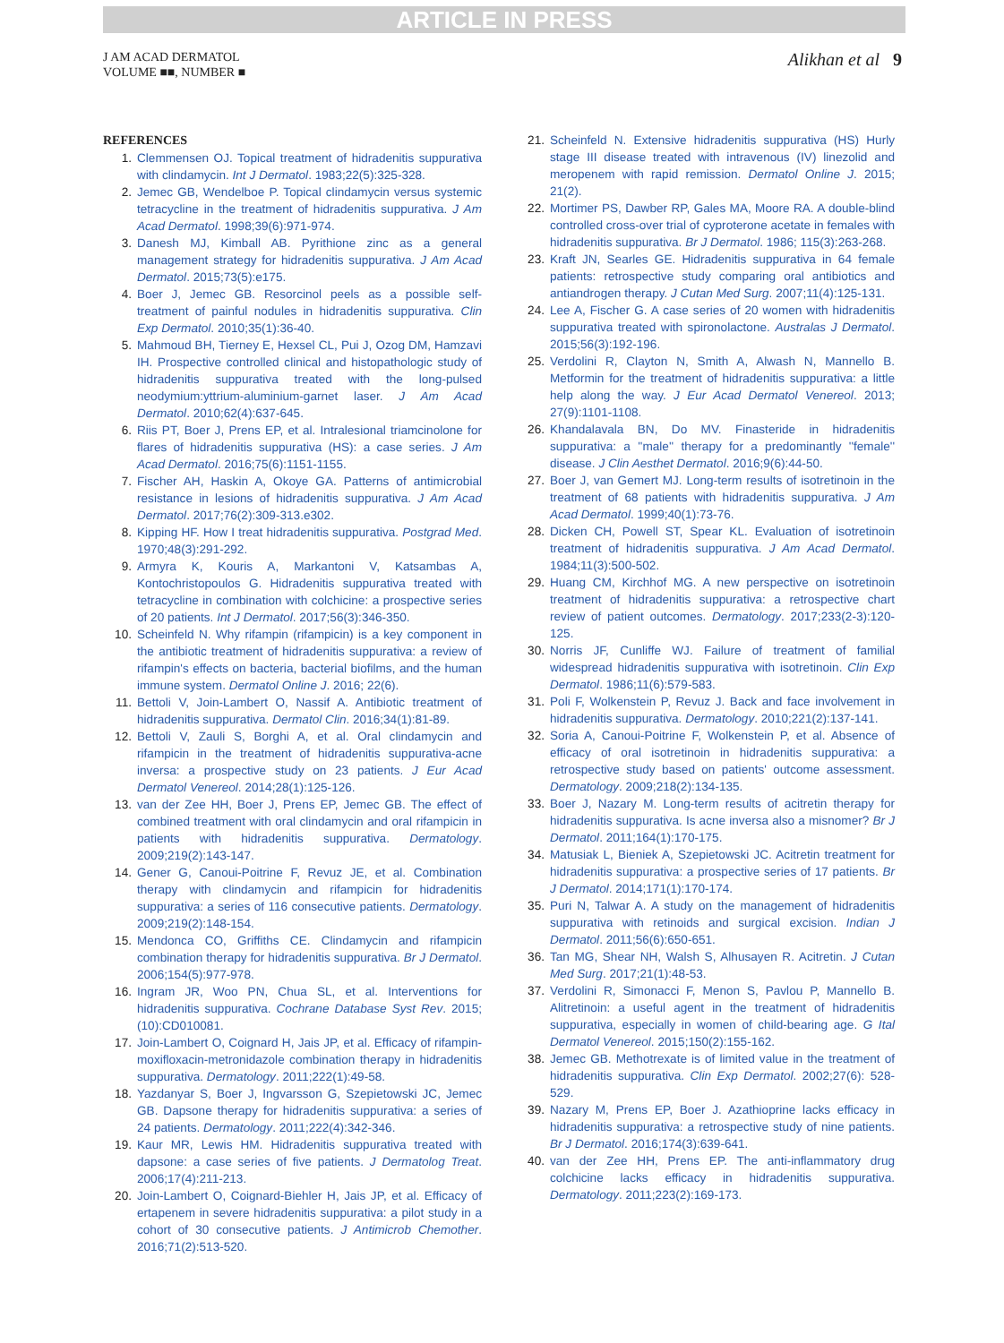ARTICLE IN PRESS
J AM ACAD DERMATOL
VOLUME ■■, NUMBER ■
Alikhan et al 9
REFERENCES
1. Clemmensen OJ. Topical treatment of hidradenitis suppurativa with clindamycin. Int J Dermatol. 1983;22(5):325-328.
2. Jemec GB, Wendelboe P. Topical clindamycin versus systemic tetracycline in the treatment of hidradenitis suppurativa. J Am Acad Dermatol. 1998;39(6):971-974.
3. Danesh MJ, Kimball AB. Pyrithione zinc as a general management strategy for hidradenitis suppurativa. J Am Acad Dermatol. 2015;73(5):e175.
4. Boer J, Jemec GB. Resorcinol peels as a possible self-treatment of painful nodules in hidradenitis suppurativa. Clin Exp Dermatol. 2010;35(1):36-40.
5. Mahmoud BH, Tierney E, Hexsel CL, Pui J, Ozog DM, Hamzavi IH. Prospective controlled clinical and histopathologic study of hidradenitis suppurativa treated with the long-pulsed neodymium:yttrium-aluminium-garnet laser. J Am Acad Dermatol. 2010;62(4):637-645.
6. Riis PT, Boer J, Prens EP, et al. Intralesional triamcinolone for flares of hidradenitis suppurativa (HS): a case series. J Am Acad Dermatol. 2016;75(6):1151-1155.
7. Fischer AH, Haskin A, Okoye GA. Patterns of antimicrobial resistance in lesions of hidradenitis suppurativa. J Am Acad Dermatol. 2017;76(2):309-313.e302.
8. Kipping HF. How I treat hidradenitis suppurativa. Postgrad Med. 1970;48(3):291-292.
9. Armyra K, Kouris A, Markantoni V, Katsambas A, Kontochristopoulos G. Hidradenitis suppurativa treated with tetracycline in combination with colchicine: a prospective series of 20 patients. Int J Dermatol. 2017;56(3):346-350.
10. Scheinfeld N. Why rifampin (rifampicin) is a key component in the antibiotic treatment of hidradenitis suppurativa: a review of rifampin's effects on bacteria, bacterial biofilms, and the human immune system. Dermatol Online J. 2016; 22(6).
11. Bettoli V, Join-Lambert O, Nassif A. Antibiotic treatment of hidradenitis suppurativa. Dermatol Clin. 2016;34(1):81-89.
12. Bettoli V, Zauli S, Borghi A, et al. Oral clindamycin and rifampicin in the treatment of hidradenitis suppurativa-acne inversa: a prospective study on 23 patients. J Eur Acad Dermatol Venereol. 2014;28(1):125-126.
13. van der Zee HH, Boer J, Prens EP, Jemec GB. The effect of combined treatment with oral clindamycin and oral rifampicin in patients with hidradenitis suppurativa. Dermatology. 2009;219(2):143-147.
14. Gener G, Canoui-Poitrine F, Revuz JE, et al. Combination therapy with clindamycin and rifampicin for hidradenitis suppurativa: a series of 116 consecutive patients. Dermatology. 2009;219(2):148-154.
15. Mendonca CO, Griffiths CE. Clindamycin and rifampicin combination therapy for hidradenitis suppurativa. Br J Dermatol. 2006;154(5):977-978.
16. Ingram JR, Woo PN, Chua SL, et al. Interventions for hidradenitis suppurativa. Cochrane Database Syst Rev. 2015;(10):CD010081.
17. Join-Lambert O, Coignard H, Jais JP, et al. Efficacy of rifampin-moxifloxacin-metronidazole combination therapy in hidradenitis suppurativa. Dermatology. 2011;222(1):49-58.
18. Yazdanyar S, Boer J, Ingvarsson G, Szepietowski JC, Jemec GB. Dapsone therapy for hidradenitis suppurativa: a series of 24 patients. Dermatology. 2011;222(4):342-346.
19. Kaur MR, Lewis HM. Hidradenitis suppurativa treated with dapsone: a case series of five patients. J Dermatolog Treat. 2006;17(4):211-213.
20. Join-Lambert O, Coignard-Biehler H, Jais JP, et al. Efficacy of ertapenem in severe hidradenitis suppurativa: a pilot study in a cohort of 30 consecutive patients. J Antimicrob Chemother. 2016;71(2):513-520.
21. Scheinfeld N. Extensive hidradenitis suppurativa (HS) Hurly stage III disease treated with intravenous (IV) linezolid and meropenem with rapid remission. Dermatol Online J. 2015; 21(2).
22. Mortimer PS, Dawber RP, Gales MA, Moore RA. A double-blind controlled cross-over trial of cyproterone acetate in females with hidradenitis suppurativa. Br J Dermatol. 1986; 115(3):263-268.
23. Kraft JN, Searles GE. Hidradenitis suppurativa in 64 female patients: retrospective study comparing oral antibiotics and antiandrogen therapy. J Cutan Med Surg. 2007;11(4):125-131.
24. Lee A, Fischer G. A case series of 20 women with hidradenitis suppurativa treated with spironolactone. Australas J Dermatol. 2015;56(3):192-196.
25. Verdolini R, Clayton N, Smith A, Alwash N, Mannello B. Metformin for the treatment of hidradenitis suppurativa: a little help along the way. J Eur Acad Dermatol Venereol. 2013; 27(9):1101-1108.
26. Khandalavala BN, Do MV. Finasteride in hidradenitis suppurativa: a ''male'' therapy for a predominantly ''female'' disease. J Clin Aesthet Dermatol. 2016;9(6):44-50.
27. Boer J, van Gemert MJ. Long-term results of isotretinoin in the treatment of 68 patients with hidradenitis suppurativa. J Am Acad Dermatol. 1999;40(1):73-76.
28. Dicken CH, Powell ST, Spear KL. Evaluation of isotretinoin treatment of hidradenitis suppurativa. J Am Acad Dermatol. 1984;11(3):500-502.
29. Huang CM, Kirchhof MG. A new perspective on isotretinoin treatment of hidradenitis suppurativa: a retrospective chart review of patient outcomes. Dermatology. 2017;233(2-3):120-125.
30. Norris JF, Cunliffe WJ. Failure of treatment of familial widespread hidradenitis suppurativa with isotretinoin. Clin Exp Dermatol. 1986;11(6):579-583.
31. Poli F, Wolkenstein P, Revuz J. Back and face involvement in hidradenitis suppurativa. Dermatology. 2010;221(2):137-141.
32. Soria A, Canoui-Poitrine F, Wolkenstein P, et al. Absence of efficacy of oral isotretinoin in hidradenitis suppurativa: a retrospective study based on patients' outcome assessment. Dermatology. 2009;218(2):134-135.
33. Boer J, Nazary M. Long-term results of acitretin therapy for hidradenitis suppurativa. Is acne inversa also a misnomer? Br J Dermatol. 2011;164(1):170-175.
34. Matusiak L, Bieniek A, Szepietowski JC. Acitretin treatment for hidradenitis suppurativa: a prospective series of 17 patients. Br J Dermatol. 2014;171(1):170-174.
35. Puri N, Talwar A. A study on the management of hidradenitis suppurativa with retinoids and surgical excision. Indian J Dermatol. 2011;56(6):650-651.
36. Tan MG, Shear NH, Walsh S, Alhusayen R. Acitretin. J Cutan Med Surg. 2017;21(1):48-53.
37. Verdolini R, Simonacci F, Menon S, Pavlou P, Mannello B. Alitretinoin: a useful agent in the treatment of hidradenitis suppurativa, especially in women of child-bearing age. G Ital Dermatol Venereol. 2015;150(2):155-162.
38. Jemec GB. Methotrexate is of limited value in the treatment of hidradenitis suppurativa. Clin Exp Dermatol. 2002;27(6): 528-529.
39. Nazary M, Prens EP, Boer J. Azathioprine lacks efficacy in hidradenitis suppurativa: a retrospective study of nine patients. Br J Dermatol. 2016;174(3):639-641.
40. van der Zee HH, Prens EP. The anti-inflammatory drug colchicine lacks efficacy in hidradenitis suppurativa. Dermatology. 2011;223(2):169-173.